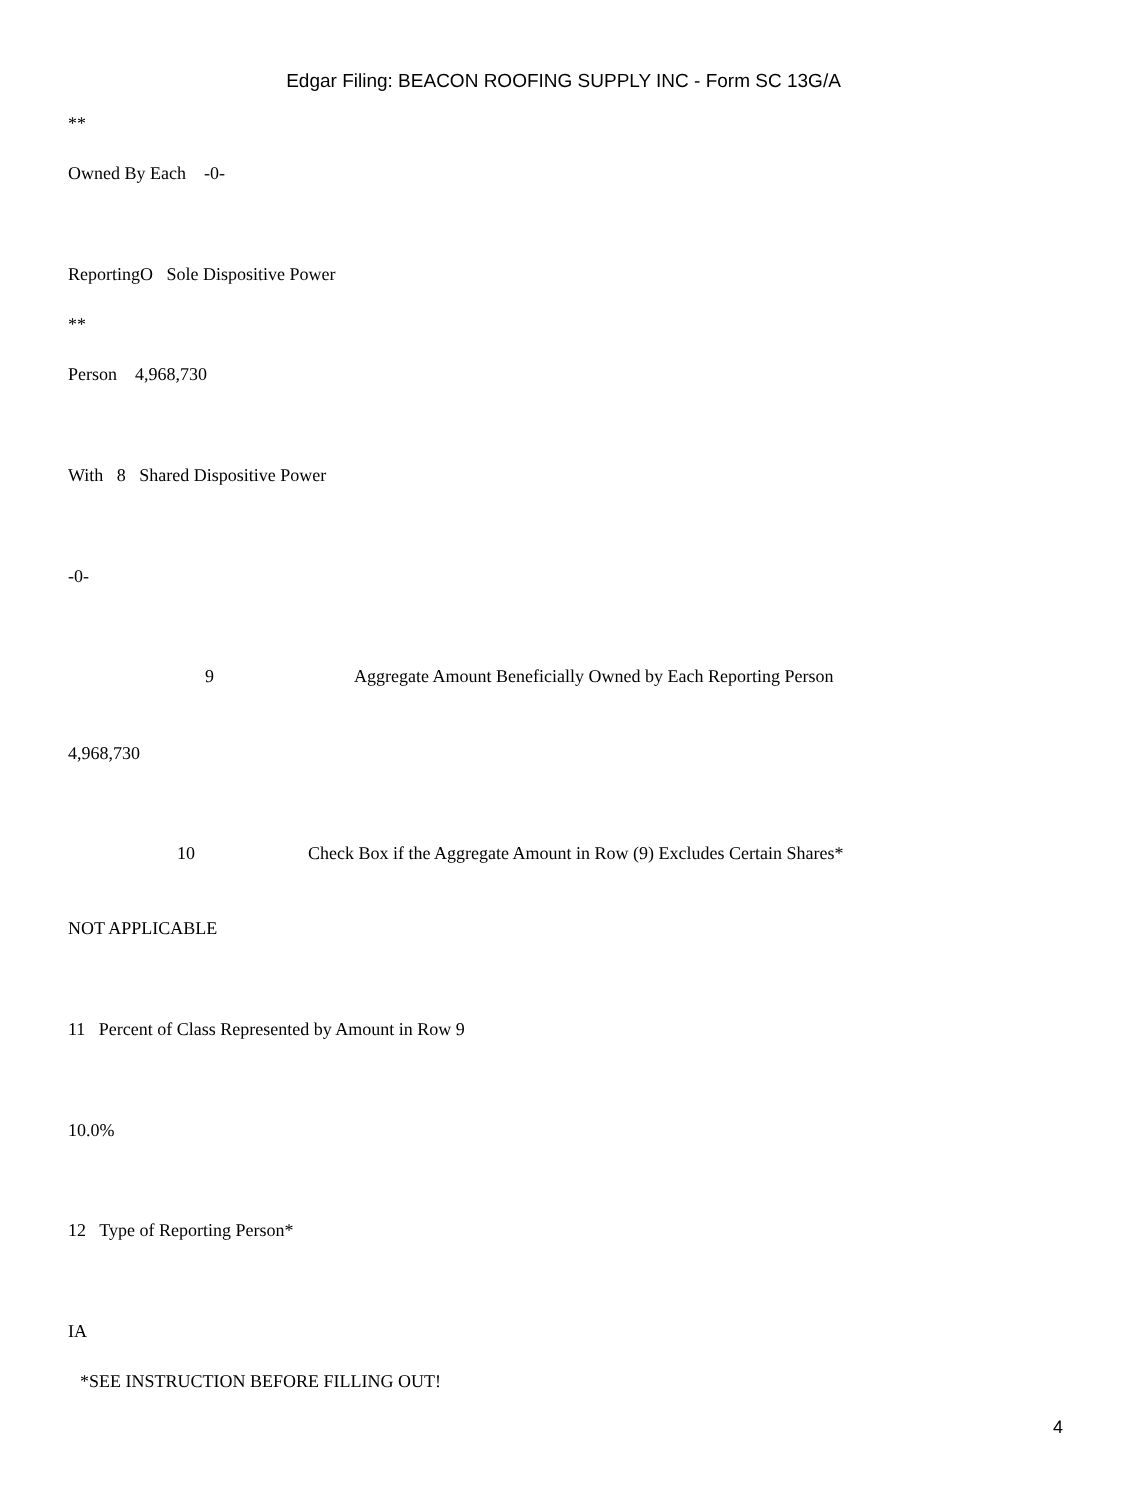Edgar Filing: BEACON ROOFING SUPPLY INC - Form SC 13G/A
**
Owned By Each -0-
ReportingO Sole Dispositive Power
**
Person 4,968,730
With 8 Shared Dispositive Power
-0-
9
Aggregate Amount Beneficially Owned by Each Reporting Person
4,968,730
10
Check Box if the Aggregate Amount in Row (9) Excludes Certain Shares*
NOT APPLICABLE
11 Percent of Class Represented by Amount in Row 9
10.0%
12 Type of Reporting Person*
IA
*SEE INSTRUCTION BEFORE FILLING OUT!
4